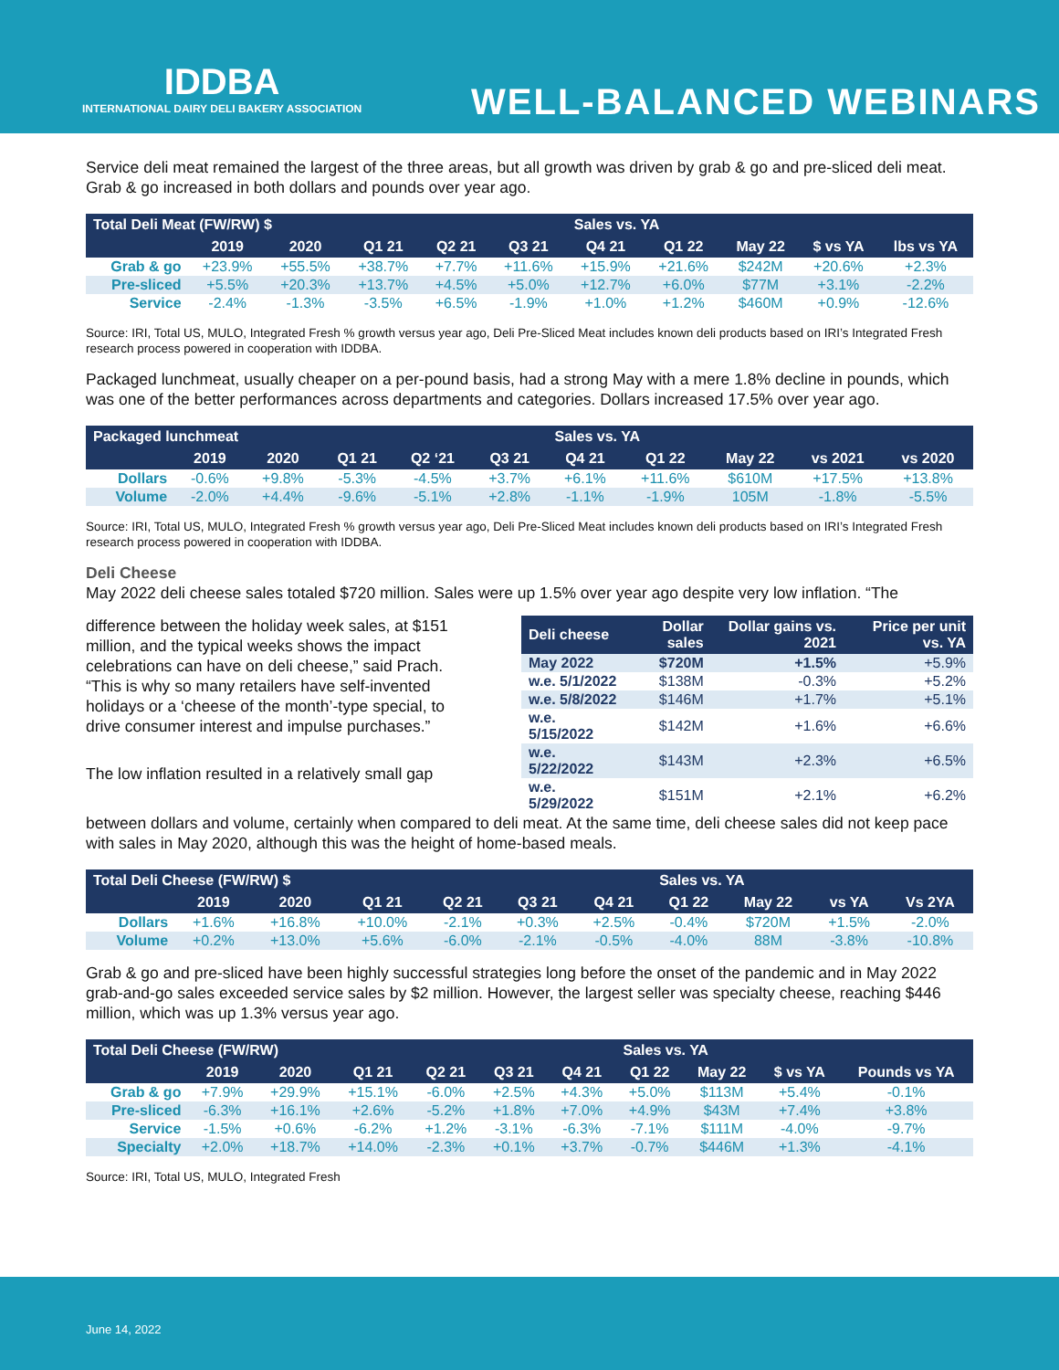IDDBA
INTERNATIONAL DAIRY DELI BAKERY ASSOCIATION
WELL-BALANCED WEBINARS
Service deli meat remained the largest of the three areas, but all growth was driven by grab & go and pre-sliced deli meat. Grab & go increased in both dollars and pounds over year ago.
| Total Deli Meat (FW/RW) $ | | | | | | Sales vs. YA | | | | |
| --- | --- | --- | --- | --- | --- | --- | --- | --- | --- | --- |
| | 2019 | 2020 | Q1 21 | Q2 21 | Q3 21 | Q4 21 | Q1 22 | May 22 | $ vs YA | lbs vs YA |
| Grab & go | +23.9% | +55.5% | +38.7% | +7.7% | +11.6% | +15.9% | +21.6% | $242M | +20.6% | +2.3% |
| Pre-sliced | +5.5% | +20.3% | +13.7% | +4.5% | +5.0% | +12.7% | +6.0% | $77M | +3.1% | -2.2% |
| Service | -2.4% | -1.3% | -3.5% | +6.5% | -1.9% | +1.0% | +1.2% | $460M | +0.9% | -12.6% |
Source: IRI, Total US, MULO, Integrated Fresh % growth versus year ago, Deli Pre-Sliced Meat includes known deli products based on IRI’s Integrated Fresh research process powered in cooperation with IDDBA.
Packaged lunchmeat, usually cheaper on a per-pound basis, had a strong May with a mere 1.8% decline in pounds, which was one of the better performances across departments and categories. Dollars increased 17.5% over year ago.
| Packaged lunchmeat | | | | | | Sales vs. YA | | | | |
| --- | --- | --- | --- | --- | --- | --- | --- | --- | --- | --- |
| | 2019 | 2020 | Q1 21 | Q2 ‘21 | Q3 21 | Q4 21 | Q1 22 | May 22 | vs 2021 | vs 2020 |
| Dollars | -0.6% | +9.8% | -5.3% | -4.5% | +3.7% | +6.1% | +11.6% | $610M | +17.5% | +13.8% |
| Volume | -2.0% | +4.4% | -9.6% | -5.1% | +2.8% | -1.1% | -1.9% | 105M | -1.8% | -5.5% |
Source: IRI, Total US, MULO, Integrated Fresh % growth versus year ago, Deli Pre-Sliced Meat includes known deli products based on IRI’s Integrated Fresh research process powered in cooperation with IDDBA.
Deli Cheese
May 2022 deli cheese sales totaled $720 million. Sales were up 1.5% over year ago despite very low inflation. “The
difference between the holiday week sales, at $151 million, and the typical weeks shows the impact celebrations can have on deli cheese,” said Prach. “This is why so many retailers have self-invented holidays or a ‘cheese of the month’-type special, to drive consumer interest and impulse purchases.”
The low inflation resulted in a relatively small gap
| Deli cheese | Dollar sales | Dollar gains vs. 2021 | Price per unit vs. YA |
| --- | --- | --- | --- |
| May 2022 | $720M | +1.5% | +5.9% |
| w.e. 5/1/2022 | $138M | -0.3% | +5.2% |
| w.e. 5/8/2022 | $146M | +1.7% | +5.1% |
| w.e. 5/15/2022 | $142M | +1.6% | +6.6% |
| w.e. 5/22/2022 | $143M | +2.3% | +6.5% |
| w.e. 5/29/2022 | $151M | +2.1% | +6.2% |
between dollars and volume, certainly when compared to deli meat. At the same time, deli cheese sales did not keep pace with sales in May 2020, although this was the height of home-based meals.
| Total Deli Cheese (FW/RW) $ | | | | | | | Sales vs. YA | | | |
| --- | --- | --- | --- | --- | --- | --- | --- | --- | --- | --- |
| | 2019 | 2020 | Q1 21 | Q2 21 | Q3 21 | Q4 21 | Q1 22 | May 22 | vs YA | Vs 2YA |
| Dollars | +1.6% | +16.8% | +10.0% | -2.1% | +0.3% | +2.5% | -0.4% | $720M | +1.5% | -2.0% |
| Volume | +0.2% | +13.0% | +5.6% | -6.0% | -2.1% | -0.5% | -4.0% | 88M | -3.8% | -10.8% |
Grab & go and pre-sliced have been highly successful strategies long before the onset of the pandemic and in May 2022 grab-and-go sales exceeded service sales by $2 million. However, the largest seller was specialty cheese, reaching $446 million, which was up 1.3% versus year ago.
| Total Deli Cheese (FW/RW) | | | | | | | Sales vs. YA | | | |
| --- | --- | --- | --- | --- | --- | --- | --- | --- | --- | --- |
| | 2019 | 2020 | Q1 21 | Q2 21 | Q3 21 | Q4 21 | Q1 22 | May 22 | $ vs YA | Pounds vs YA |
| Grab & go | +7.9% | +29.9% | +15.1% | -6.0% | +2.5% | +4.3% | +5.0% | $113M | +5.4% | -0.1% |
| Pre-sliced | -6.3% | +16.1% | +2.6% | -5.2% | +1.8% | +7.0% | +4.9% | $43M | +7.4% | +3.8% |
| Service | -1.5% | +0.6% | -6.2% | +1.2% | -3.1% | -6.3% | -7.1% | $111M | -4.0% | -9.7% |
| Specialty | +2.0% | +18.7% | +14.0% | -2.3% | +0.1% | +3.7% | -0.7% | $446M | +1.3% | -4.1% |
Source: IRI, Total US, MULO, Integrated Fresh
June 14, 2022